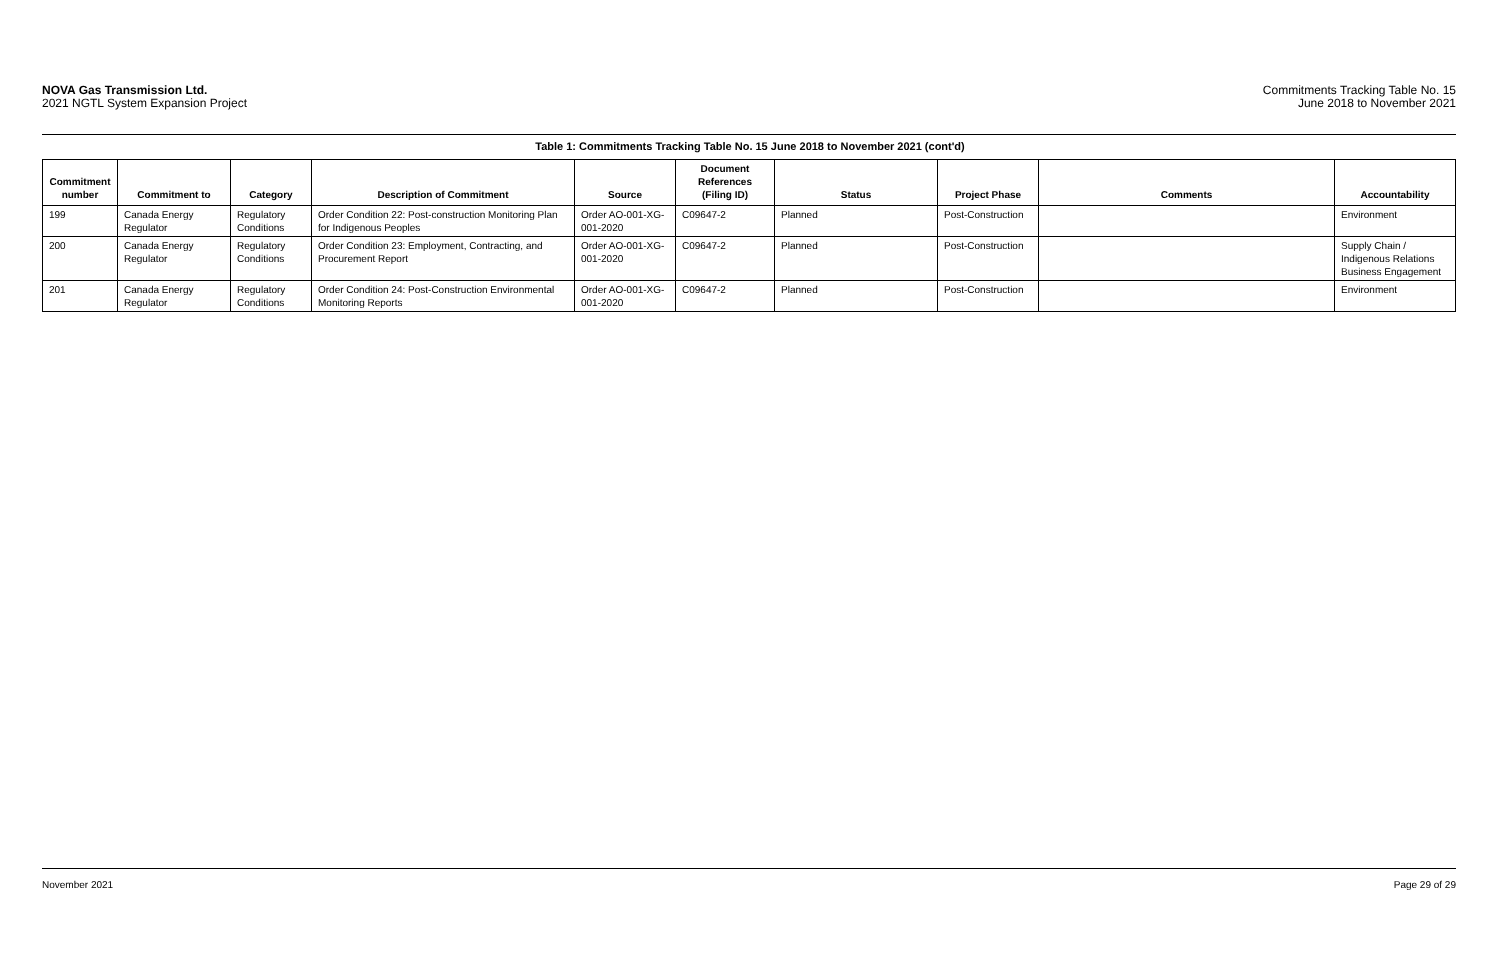NOVA Gas Transmission Ltd.
2021 NGTL System Expansion Project
Commitments Tracking Table No. 15
June 2018 to November 2021
Table 1: Commitments Tracking Table No. 15 June 2018 to November 2021 (cont'd)
| Commitment number | Commitment to | Category | Description of Commitment | Source | Document References (Filing ID) | Status | Project Phase | Comments | Accountability |
| --- | --- | --- | --- | --- | --- | --- | --- | --- | --- |
| 199 | Canada Energy Regulator | Regulatory Conditions | Order Condition 22: Post-construction Monitoring Plan for Indigenous Peoples | Order AO-001-XG-001-2020 | C09647-2 | Planned | Post-Construction | | Environment |
| 200 | Canada Energy Regulator | Regulatory Conditions | Order Condition 23: Employment, Contracting, and Procurement Report | Order AO-001-XG-001-2020 | C09647-2 | Planned | Post-Construction | | Supply Chain / Indigenous Relations Business Engagement |
| 201 | Canada Energy Regulator | Regulatory Conditions | Order Condition 24: Post-Construction Environmental Monitoring Reports | Order AO-001-XG-001-2020 | C09647-2 | Planned | Post-Construction | | Environment |
November 2021 Page 29 of 29